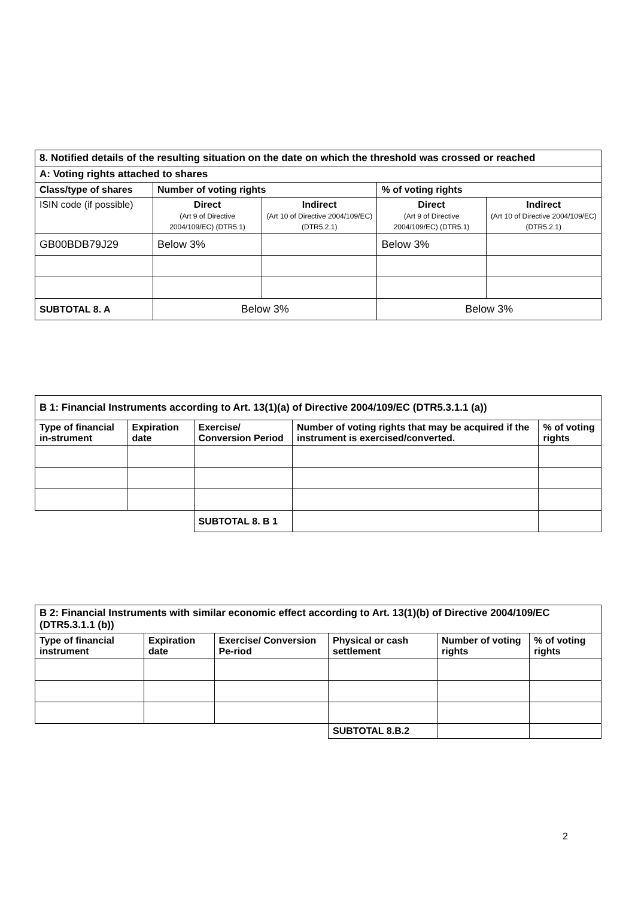| 8. Notified details of the resulting situation on the date on which the threshold was crossed or reached | | | | |
| A: Voting rights attached to shares | | | | |
| Class/type of shares | Number of voting rights | | % of voting rights | |
| ISIN code (if possible) | Direct (Art 9 of Directive 2004/109/EC) (DTR5.1) | Indirect (Art 10 of Directive 2004/109/EC) (DTR5.2.1) | Direct (Art 9 of Directive 2004/109/EC) (DTR5.1) | Indirect (Art 10 of Directive 2004/109/EC) (DTR5.2.1) |
| GB00BDB79J29 | Below 3% | | Below 3% | |
| SUBTOTAL 8. A | Below 3% | | Below 3% | |
| B 1: Financial Instruments according to Art. 13(1)(a) of Directive 2004/109/EC (DTR5.3.1.1 (a)) | | | | |
| Type of financial in-strument | Expiration date | Exercise/ Conversion Period | Number of voting rights that may be acquired if the instrument is exercised/converted. | % of voting rights |
| | | SUBTOTAL 8. B 1 | | |
| B 2: Financial Instruments with similar economic effect according to Art. 13(1)(b) of Directive 2004/109/EC (DTR5.3.1.1 (b)) | | | | | |
| Type of financial instrument | Expiration date | Exercise/ Conversion Pe-riod | Physical or cash settlement | Number of voting rights | % of voting rights |
| | | | SUBTOTAL 8.B.2 | | |
2